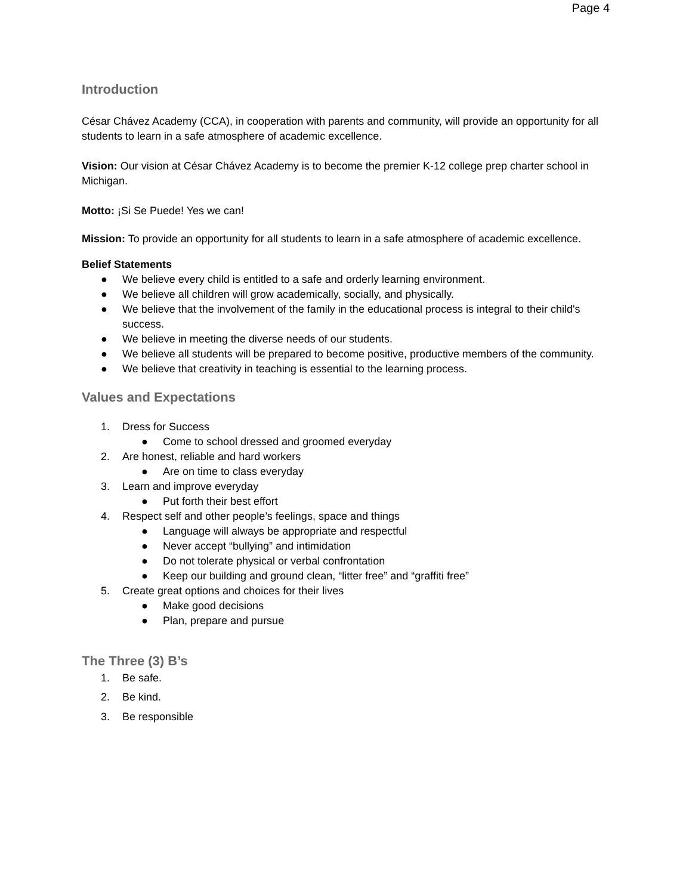Page 4
Introduction
César Chávez Academy (CCA), in cooperation with parents and community, will provide an opportunity for all students to learn in a safe atmosphere of academic excellence.
Vision: Our vision at César Chávez Academy is to become the premier K-12 college prep charter school in Michigan.
Motto: ¡Si Se Puede! Yes we can!
Mission: To provide an opportunity for all students to learn in a safe atmosphere of academic excellence.
Belief Statements
● We believe every child is entitled to a safe and orderly learning environment.
● We believe all children will grow academically, socially, and physically.
● We believe that the involvement of the family in the educational process is integral to their child's success.
● We believe in meeting the diverse needs of our students.
● We believe all students will be prepared to become positive, productive members of the community.
● We believe that creativity in teaching is essential to the learning process.
Values and Expectations
1. Dress for Success
● Come to school dressed and groomed everyday
2. Are honest, reliable and hard workers
● Are on time to class everyday
3. Learn and improve everyday
● Put forth their best effort
4. Respect self and other people’s feelings, space and things
● Language will always be appropriate and respectful
● Never accept “bullying” and intimidation
● Do not tolerate physical or verbal confrontation
● Keep our building and ground clean, “litter free” and “graffiti free”
5. Create great options and choices for their lives
● Make good decisions
● Plan, prepare and pursue
The Three (3) B’s
1. Be safe.
2. Be kind.
3. Be responsible